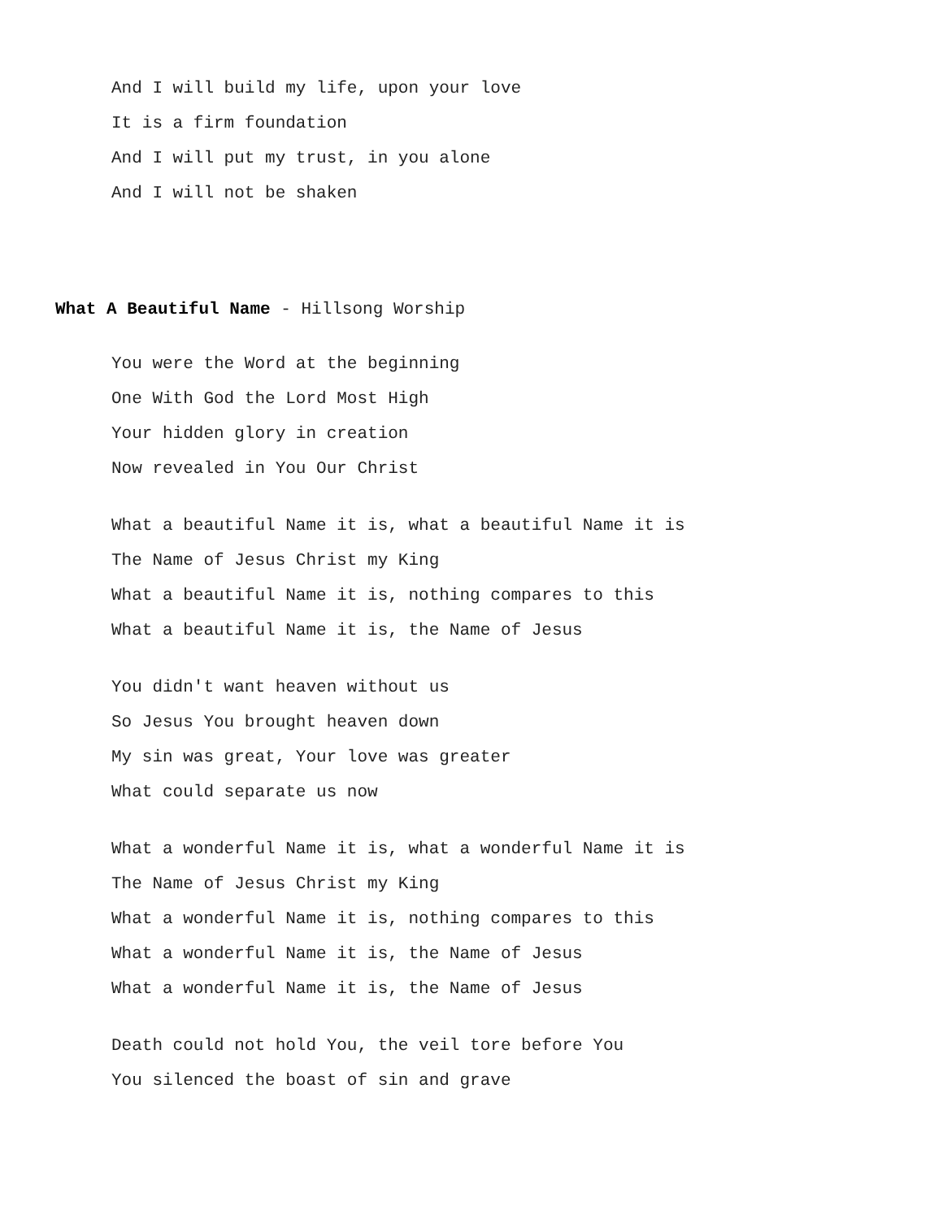And I will build my life, upon your love
It is a firm foundation
And I will put my trust, in you alone
And I will not be shaken
What A Beautiful Name - Hillsong Worship
You were the Word at the beginning
One With God the Lord Most High
Your hidden glory in creation
Now revealed in You Our Christ
What a beautiful Name it is, what a beautiful Name it is
The Name of Jesus Christ my King
What a beautiful Name it is, nothing compares to this
What a beautiful Name it is, the Name of Jesus
You didn't want heaven without us
So Jesus You brought heaven down
My sin was great, Your love was greater
What could separate us now
What a wonderful Name it is, what a wonderful Name it is
The Name of Jesus Christ my King
What a wonderful Name it is, nothing compares to this
What a wonderful Name it is, the Name of Jesus
What a wonderful Name it is, the Name of Jesus
Death could not hold You, the veil tore before You
You silenced the boast of sin and grave